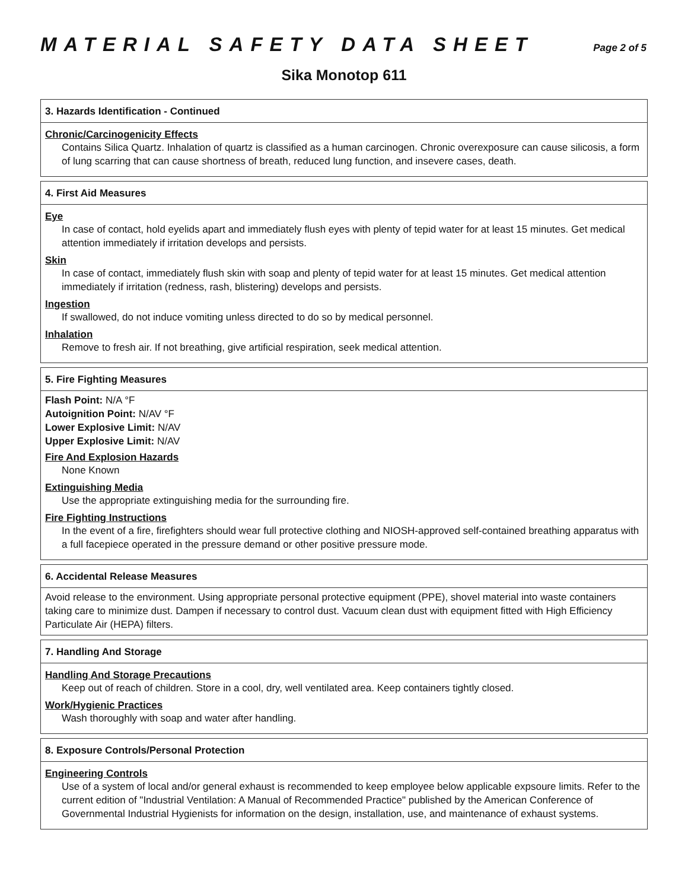MATERIAL SAFETY DATA SHEET
Page 2 of 5
Sika Monotop 611
3. Hazards Identification - Continued
Chronic/Carcinogenicity Effects
Contains Silica Quartz. Inhalation of quartz is classified as a human carcinogen. Chronic overexposure can cause silicosis, a form of lung scarring that can cause shortness of breath, reduced lung function, and insevere cases, death.
4. First Aid Measures
Eye
In case of contact, hold eyelids apart and immediately flush eyes with plenty of tepid water for at least 15 minutes. Get medical attention immediately if irritation develops and persists.
Skin
In case of contact, immediately flush skin with soap and plenty of tepid water for at least 15 minutes. Get medical attention immediately if irritation (redness, rash, blistering) develops and persists.
Ingestion
If swallowed, do not induce vomiting unless directed to do so by medical personnel.
Inhalation
Remove to fresh air. If not breathing, give artificial respiration, seek medical attention.
5. Fire Fighting Measures
Flash Point: N/A °F
Autoignition Point: N/AV °F
Lower Explosive Limit: N/AV
Upper Explosive Limit: N/AV
Fire And Explosion Hazards
None Known
Extinguishing Media
Use the appropriate extinguishing media for the surrounding fire.
Fire Fighting Instructions
In the event of a fire, firefighters should wear full protective clothing and NIOSH-approved self-contained breathing apparatus with a full facepiece operated in the pressure demand or other positive pressure mode.
6. Accidental Release Measures
Avoid release to the environment. Using appropriate personal protective equipment (PPE), shovel material into waste containers taking care to minimize dust. Dampen if necessary to control dust. Vacuum clean dust with equipment fitted with High Efficiency Particulate Air (HEPA) filters.
7. Handling And Storage
Handling And Storage Precautions
Keep out of reach of children. Store in a cool, dry, well ventilated area. Keep containers tightly closed.
Work/Hygienic Practices
Wash thoroughly with soap and water after handling.
8. Exposure Controls/Personal Protection
Engineering Controls
Use of a system of local and/or general exhaust is recommended to keep employee below applicable expsoure limits. Refer to the current edition of "Industrial Ventilation: A Manual of Recommended Practice" published by the American Conference of Governmental Industrial Hygienists for information on the design, installation, use, and maintenance of exhaust systems.